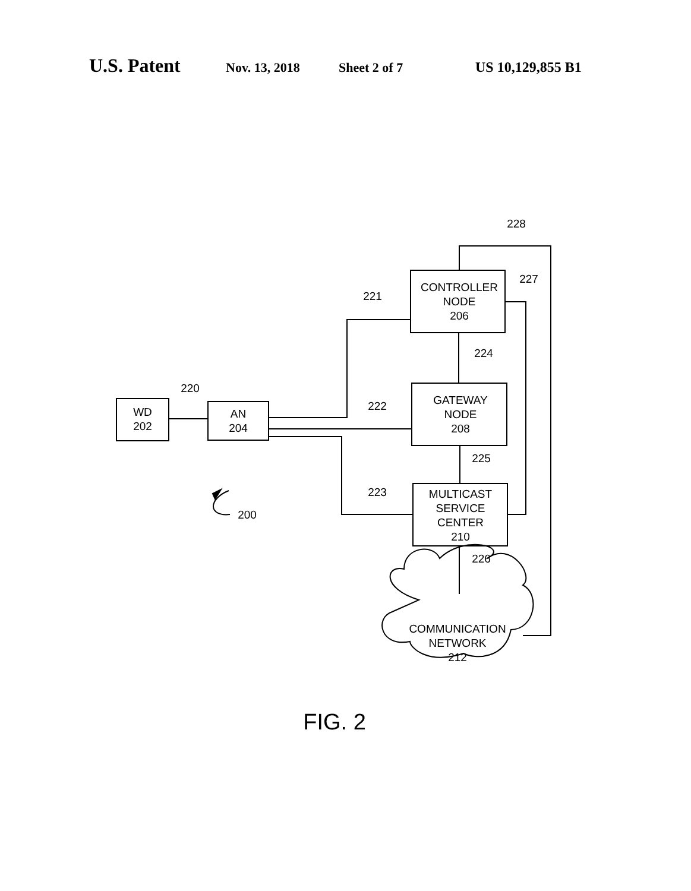U.S. Patent Nov. 13, 2018 Sheet 2 of 7 US 10,129,855 B1
WD
202
AN
204
CONTROLLER
NODE
206
GATEWAY
NODE
208
MULTICAST
SERVICE
CENTER
210
COMMUNICATION
NETWORK
212
220
221
222
223
224
225
226
227
228
200
FIG. 2